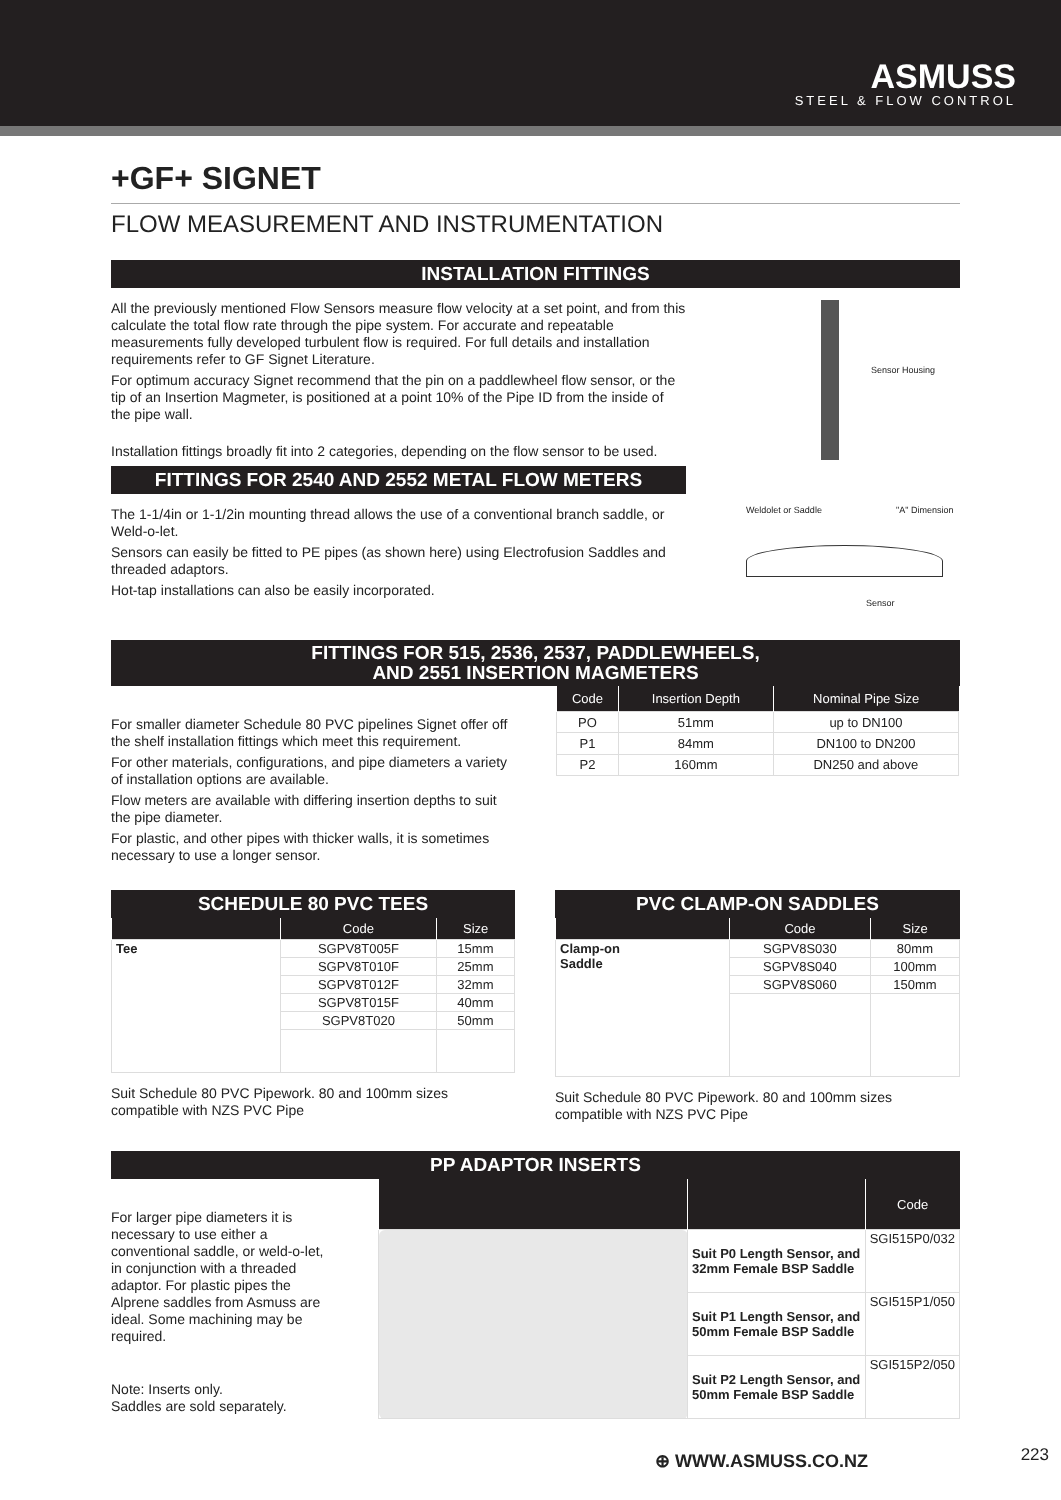ASMUSS
STEEL & FLOW CONTROL
+GF+ SIGNET
FLOW MEASUREMENT AND INSTRUMENTATION
INSTALLATION FITTINGS
All the previously mentioned Flow Sensors measure flow velocity at a set point, and from this calculate the total flow rate through the pipe system. For accurate and repeatable measurements fully developed turbulent flow is required. For full details and installation requirements refer to GF Signet Literature.
For optimum accuracy Signet recommend that the pin on a paddlewheel flow sensor, or the tip of an Insertion Magmeter, is positioned at a point 10% of the Pipe ID from the inside of the pipe wall.
Installation fittings broadly fit into 2 categories, depending on the flow sensor to be used.
FITTINGS FOR 2540 AND 2552 METAL FLOW METERS
The 1-1/4in or 1-1/2in mounting thread allows the use of a conventional branch saddle, or Weld-o-let.
Sensors can easily be fitted to PE pipes (as shown here) using Electrofusion Saddles and threaded adaptors.
Hot-tap installations can also be easily incorporated.
Sensor Housing
Weldolet or Saddle "A" Dimension
Sensor
FITTINGS FOR 515, 2536, 2537, PADDLEWHEELS,
AND 2551 INSERTION MAGMETERS
For smaller diameter Schedule 80 PVC pipelines Signet offer off the shelf installation fittings which meet this requirement.
For other materials, configurations, and pipe diameters a variety of installation options are available.
Flow meters are available with differing insertion depths to suit the pipe diameter.
For plastic, and other pipes with thicker walls, it is sometimes necessary to use a longer sensor.
| Code | Insertion Depth | Nominal Pipe Size |
| --- | --- | --- |
| PO | 51mm | up to DN100 |
| P1 | 84mm | DN100 to DN200 |
| P2 | 160mm | DN250 and above |
SCHEDULE 80 PVC TEES
| | Code | Size |
| --- | --- | --- |
| Tee | SGPV8T005F | 15mm |
| | SGPV8T010F | 25mm |
| | SGPV8T012F | 32mm |
| | SGPV8T015F | 40mm |
| | SGPV8T020 | 50mm |
Suit Schedule 80 PVC Pipework. 80 and 100mm sizes compatible with NZS PVC Pipe
PVC CLAMP-ON SADDLES
| | Code | Size |
| --- | --- | --- |
| Clamp-on Saddle | SGPV8S030 | 80mm |
| | SGPV8S040 | 100mm |
| | SGPV8S060 | 150mm |
Suit Schedule 80 PVC Pipework. 80 and 100mm sizes compatible with NZS PVC Pipe
PP ADAPTOR INSERTS
For larger pipe diameters it is necessary to use either a conventional saddle, or weld-o-let, in conjunction with a threaded adaptor. For plastic pipes the Alprene saddles from Asmuss are ideal. Some machining may be required.
Note: Inserts only.
Saddles are sold separately.
| | | Code |
| --- | --- | --- |
| | Suit P0 Length Sensor, and 32mm Female BSP Saddle | SGI515P0/032 |
| | Suit P1 Length Sensor, and 50mm Female BSP Saddle | SGI515P1/050 |
| | Suit P2 Length Sensor, and 50mm Female BSP Saddle | SGI515P2/050 |
⊕ WWW.ASMUSS.CO.NZ 223